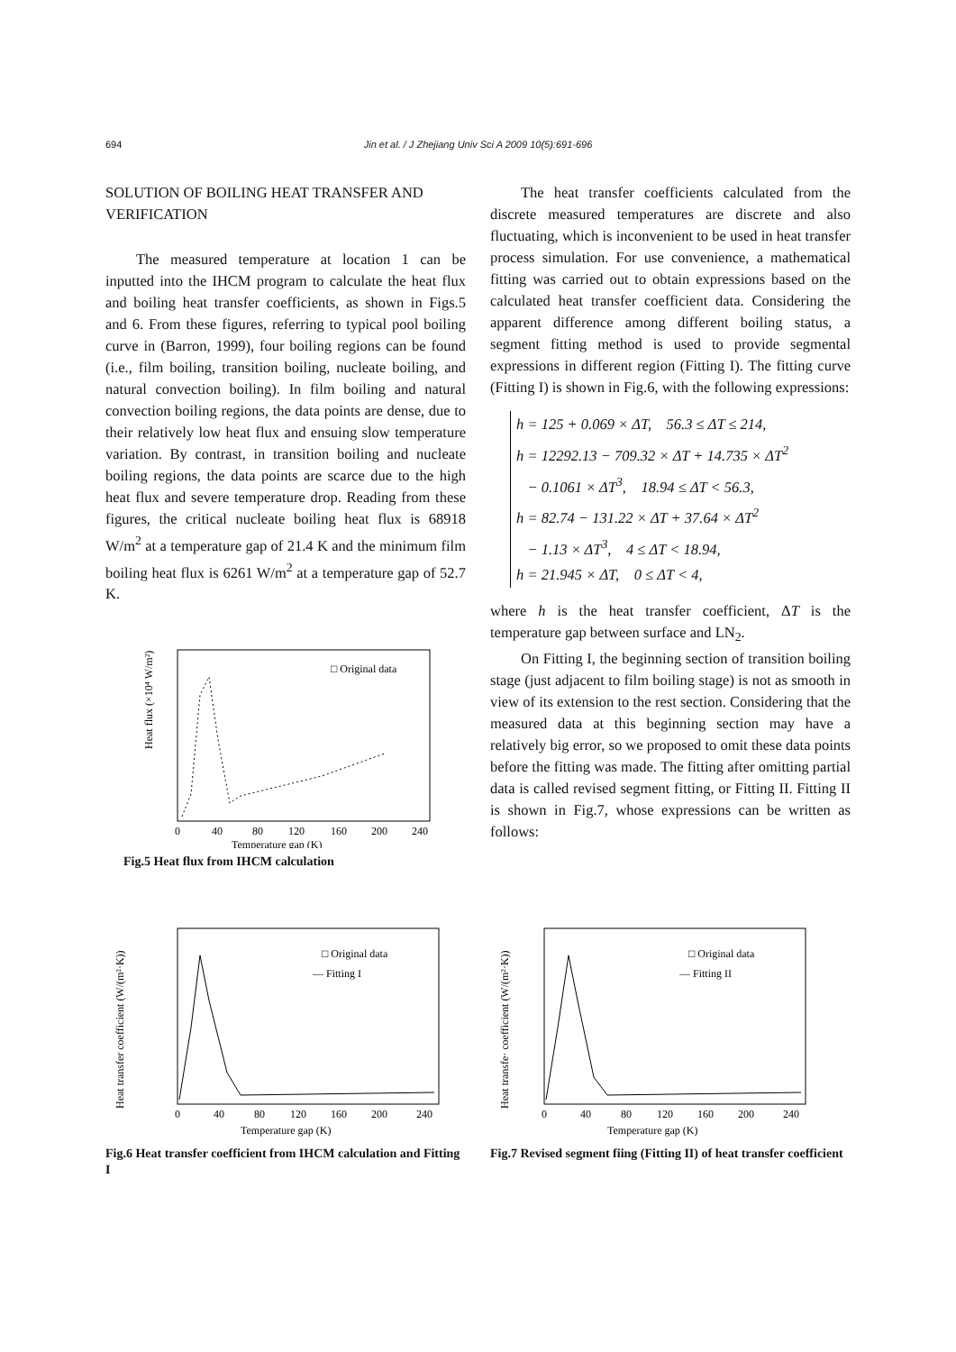694 Jin et al. / J Zhejiang Univ Sci A 2009 10(5):691-696
SOLUTION OF BOILING HEAT TRANSFER AND VERIFICATION
The measured temperature at location 1 can be inputted into the IHCM program to calculate the heat flux and boiling heat transfer coefficients, as shown in Figs.5 and 6. From these figures, referring to typical pool boiling curve in (Barron, 1999), four boiling regions can be found (i.e., film boiling, transition boiling, nucleate boiling, and natural convection boiling). In film boiling and natural convection boiling regions, the data points are dense, due to their relatively low heat flux and ensuing slow temperature variation. By contrast, in transition boiling and nucleate boiling regions, the data points are scarce due to the high heat flux and severe temperature drop. Reading from these figures, the critical nucleate boiling heat flux is 68918 W/m<sup>2</sup> at a temperature gap of 21.4 K and the minimum film boiling heat flux is 6261 W/m<sup>2</sup> at a temperature gap of 52.7 K.
□ Original data
0
40
80
120
160
200
240
Temperature gap (K)
Heat flux (×10⁴ W/m²)
Fig.5 Heat flux from IHCM calculation
The heat transfer coefficients calculated from the discrete measured temperatures are discrete and also fluctuating, which is inconvenient to be used in heat transfer process simulation. For use convenience, a mathematical fitting was carried out to obtain expressions based on the calculated heat transfer coefficient data. Considering the apparent difference among different boiling status, a segment fitting method is used to provide segmental expressions in different region (Fitting I). The fitting curve (Fitting I) is shown in Fig.6, with the following expressions:
h = 125 + 0.069 × ΔT, 56.3 ≤ ΔT ≤ 214,
h = 12292.13 − 709.32 × ΔT + 14.735 × ΔT<sup>2</sup>
− 0.1061 × ΔT<sup>3</sup>, 18.94 ≤ ΔT < 56.3,
h = 82.74 − 131.22 × ΔT + 37.64 × ΔT<sup>2</sup>
− 1.13 × ΔT<sup>3</sup>, 4 ≤ ΔT < 18.94,
h = 21.945 × ΔT, 0 ≤ ΔT < 4,
where h is the heat transfer coefficient, ΔT is the temperature gap between surface and LN<sub>2</sub>.
On Fitting I, the beginning section of transition boiling stage (just adjacent to film boiling stage) is not as smooth in view of its extension to the rest section. Considering that the measured data at this beginning section may have a relatively big error, so we proposed to omit these data points before the fitting was made. The fitting after omitting partial data is called revised segment fitting, or Fitting II. Fitting II is shown in Fig.7, whose expressions can be written as follows:
□ Original data
— Fitting I
0
40
80
120
160
200
240
Temperature gap (K)
Heat transfer coefficient (W/(m²·K))
Fig.6 Heat transfer coefficient from IHCM calculation and Fitting I
□ Original data
— Fitting II
0
40
80
120
160
200
240
Temperature gap (K)
Heat transfe· coefficient (W/(m²·K))
Fig.7 Revised segment fiing (Fitting II) of heat transfer coefficient